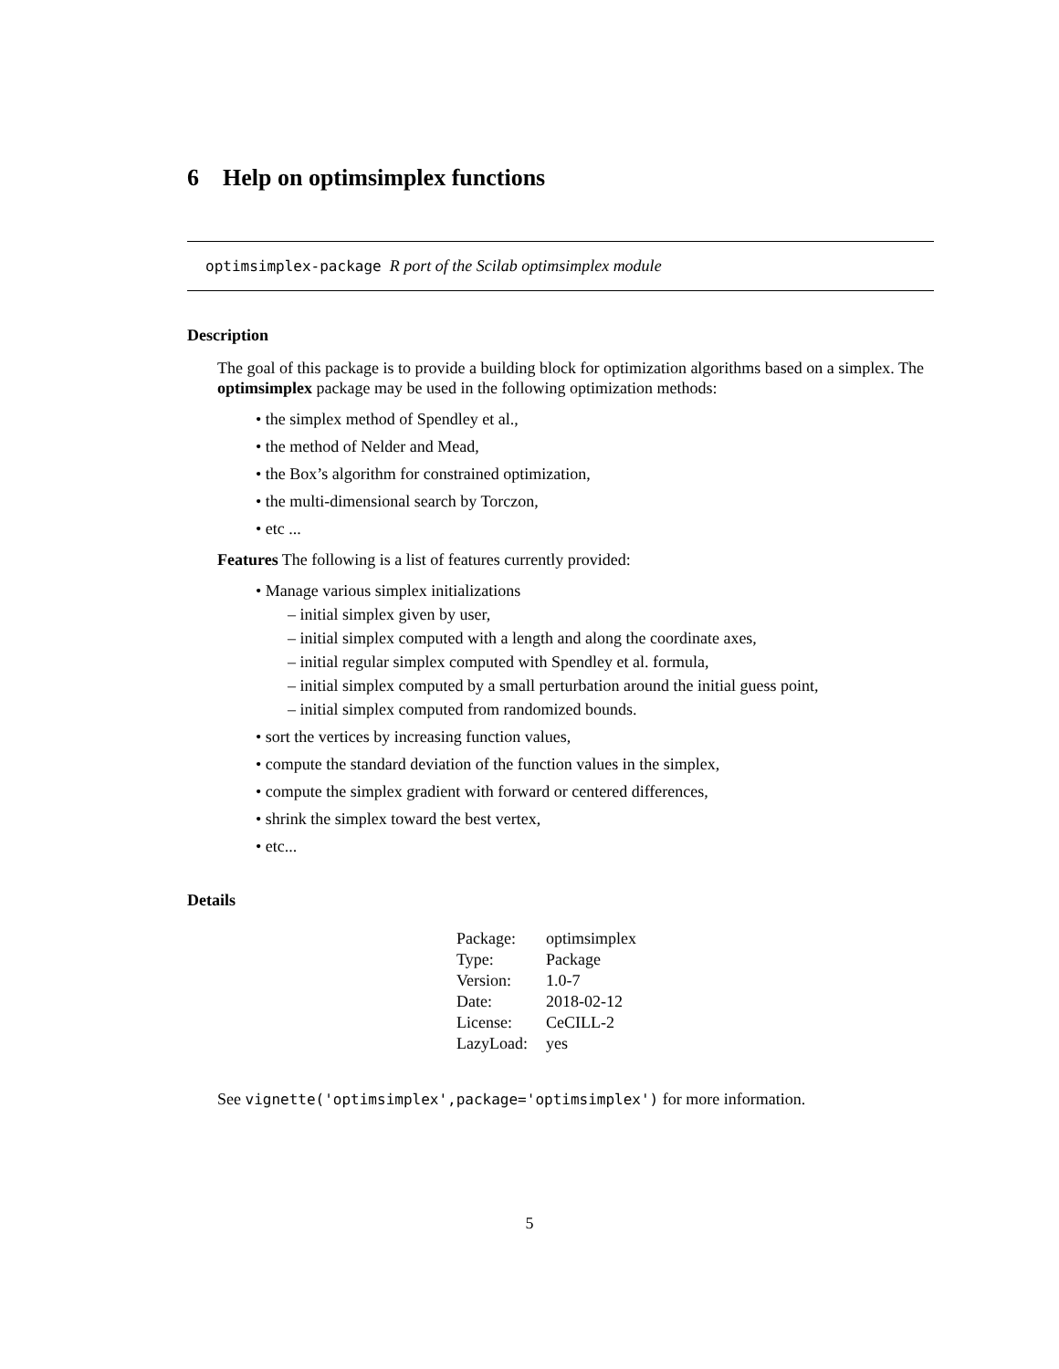6 Help on optimsimplex functions
optimsimplex-package R port of the Scilab optimsimplex module
Description
The goal of this package is to provide a building block for optimization algorithms based on a simplex. The optimsimplex package may be used in the following optimization methods:
• the simplex method of Spendley et al.,
• the method of Nelder and Mead,
• the Box’s algorithm for constrained optimization,
• the multi-dimensional search by Torczon,
• etc ...
Features The following is a list of features currently provided:
• Manage various simplex initializations
– initial simplex given by user,
– initial simplex computed with a length and along the coordinate axes,
– initial regular simplex computed with Spendley et al. formula,
– initial simplex computed by a small perturbation around the initial guess point,
– initial simplex computed from randomized bounds.
• sort the vertices by increasing function values,
• compute the standard deviation of the function values in the simplex,
• compute the simplex gradient with forward or centered differences,
• shrink the simplex toward the best vertex,
• etc...
Details
| Package: | optimsimplex |
| Type: | Package |
| Version: | 1.0-7 |
| Date: | 2018-02-12 |
| License: | CeCILL-2 |
| LazyLoad: | yes |
See vignette('optimsimplex',package='optimsimplex') for more information.
5